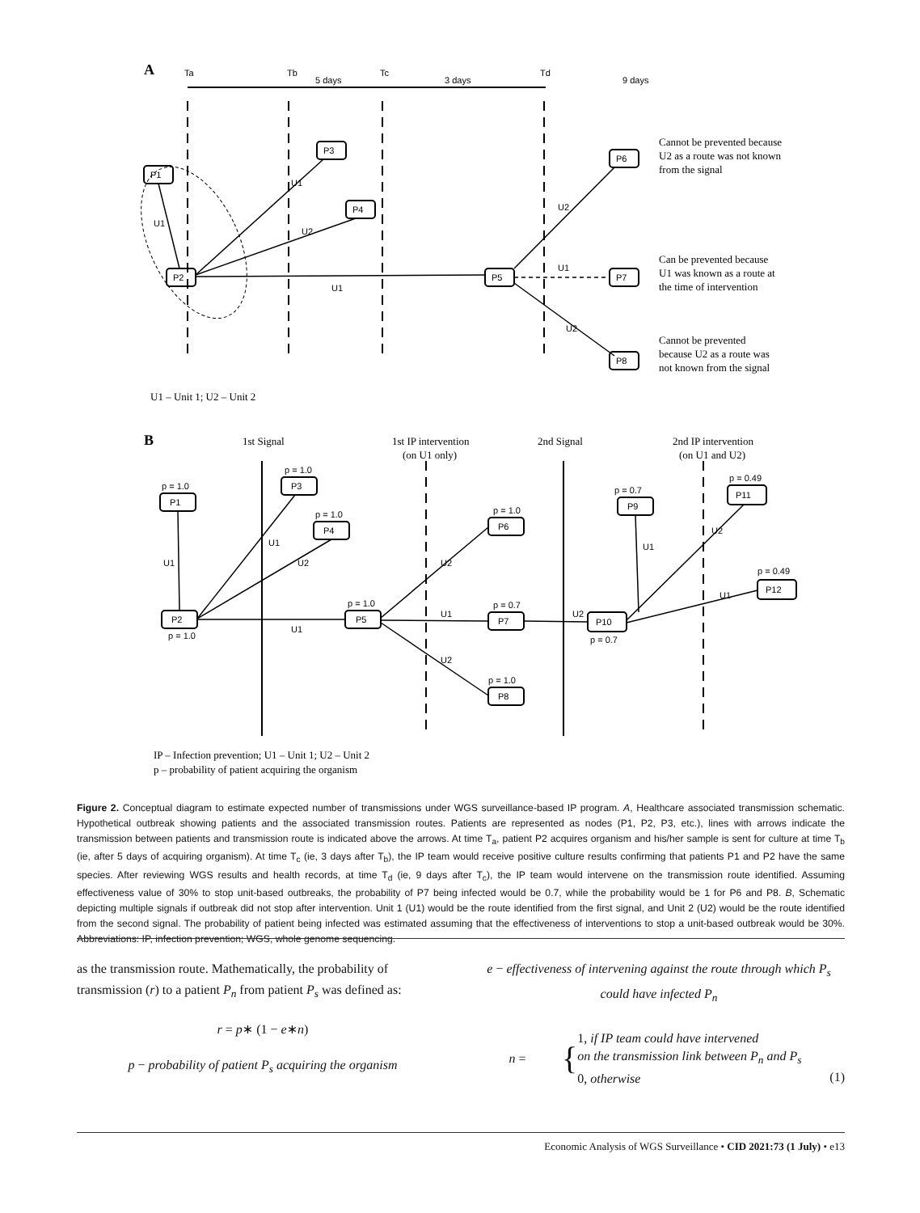A
B
Ta
5 days
Tb
3 days
Tc
9 days
Td
P1
P3
P4
P2
P5
P6
P7
P8
U1
U1
U2
U1
U2
U1
U2
Cannot be prevented because
U2 as a route was not known
from the signal
Can be prevented because
U1 was known as a route at
the time of intervention
Cannot be prevented
because U2 as a route was
not known from the signal
U1 – Unit 1; U2 – Unit 2
1st Signal
1st IP intervention
(on U1 only)
2nd Signal
2nd IP intervention
(on U1 and U2)
IP – Infection prevention; U1 – Unit 1; U2 – Unit 2
p – probability of patient acquiring the organism
P1
P3
P4
P2
P5
P6
P7
P8
P9
P11
P10
P12
p = 1.0
p = 1.0
p = 1.0
p = 1.0
p = 1.0
p = 1.0
p = 0.7
p = 1.0
p = 0.7
p = 0.49
p = 0.49
p = 0.7
U1
U1
U2
U1
U2
U1
U2
U2
U1
U2
U1
Figure 2. Conceptual diagram to estimate expected number of transmissions under WGS surveillance-based IP program. A, Healthcare associated transmission schematic. Hypothetical outbreak showing patients and the associated transmission routes. Patients are represented as nodes (P1, P2, P3, etc.), lines with arrows indicate the transmission between patients and transmission route is indicated above the arrows. At time T<sub>a</sub>, patient P2 acquires organism and his/her sample is sent for culture at time T<sub>b</sub> (ie, after 5 days of acquiring organism). At time T<sub>c</sub> (ie, 3 days after T<sub>b</sub>), the IP team would receive positive culture results confirming that patients P1 and P2 have the same species. After reviewing WGS results and health records, at time T<sub>d</sub> (ie, 9 days after T<sub>c</sub>), the IP team would intervene on the transmission route identified. Assuming effectiveness value of 30% to stop unit-based outbreaks, the probability of P7 being infected would be 0.7, while the probability would be 1 for P6 and P8. B, Schematic depicting multiple signals if outbreak did not stop after intervention. Unit 1 (U1) would be the route identified from the first signal, and Unit 2 (U2) would be the route identified from the second signal. The probability of patient being infected was estimated assuming that the effectiveness of interventions to stop a unit-based outbreak would be 30%. Abbreviations: IP, infection prevention; WGS, whole genome sequencing.
as the transmission route. Mathematically, the probability of transmission (r) to a patient P<sub>n</sub> from patient P<sub>s</sub> was defined as:
r = p∗ (1 − e∗n)
p − probability of patient P<sub>s</sub> acquiring the organism
e − effectiveness of intervening against the route through which P<sub>s</sub> could have infected P<sub>n</sub>
n = { 1, if IP team could have intervened
on the transmission link between P<sub>n</sub> and P<sub>s</sub>
0, otherwise (1)
Economic Analysis of WGS Surveillance • CID 2021:73 (1 July) • e13